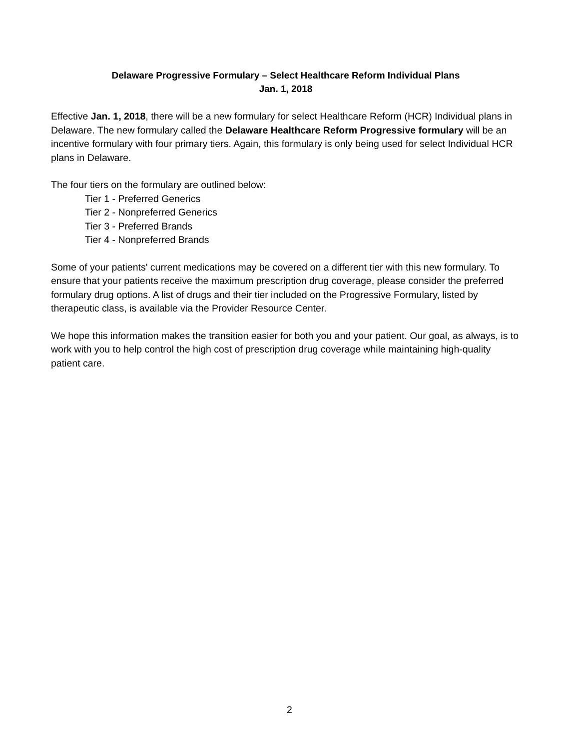Delaware Progressive Formulary – Select Healthcare Reform Individual Plans
Jan. 1, 2018
Effective Jan. 1, 2018, there will be a new formulary for select Healthcare Reform (HCR) Individual plans in Delaware. The new formulary called the Delaware Healthcare Reform Progressive formulary will be an incentive formulary with four primary tiers. Again, this formulary is only being used for select Individual HCR plans in Delaware.
The four tiers on the formulary are outlined below:
Tier 1 - Preferred Generics
Tier 2 - Nonpreferred Generics
Tier 3 - Preferred Brands
Tier 4 - Nonpreferred Brands
Some of your patients' current medications may be covered on a different tier with this new formulary. To ensure that your patients receive the maximum prescription drug coverage, please consider the preferred formulary drug options. A list of drugs and their tier included on the Progressive Formulary, listed by therapeutic class, is available via the Provider Resource Center.
We hope this information makes the transition easier for both you and your patient. Our goal, as always, is to work with you to help control the high cost of prescription drug coverage while maintaining high-quality patient care.
2